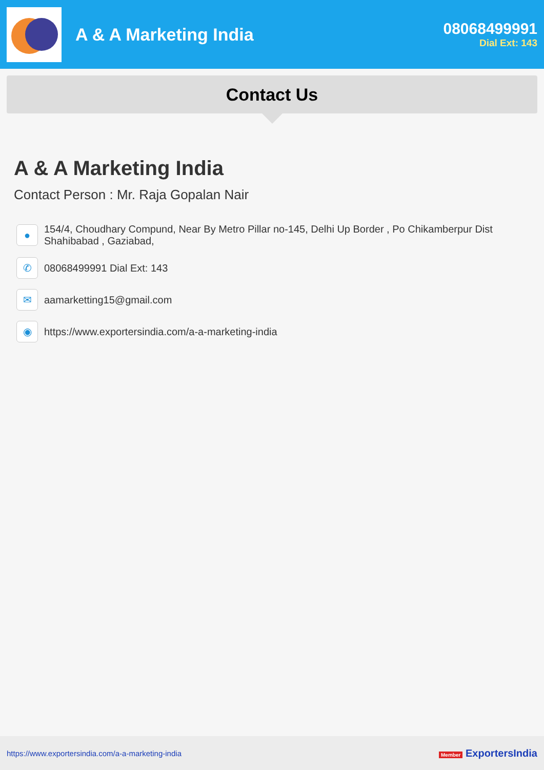A & A Marketing India 08068499991
Dial Ext: 143
Contact Us
A & A Marketing India
Contact Person : Mr. Raja Gopalan Nair
●
154/4, Choudhary Compund, Near By Metro Pillar no-145, Delhi Up Border , Po Chikamberpur Dist Shahibabad , Gaziabad,
✆
08068499991 Dial Ext: 143
✉
aamarketting15@gmail.com
◉
https://www.exportersindia.com/a-a-marketing-india
https://www.exportersindia.com/a-a-marketing-india
Member ExportersIndia